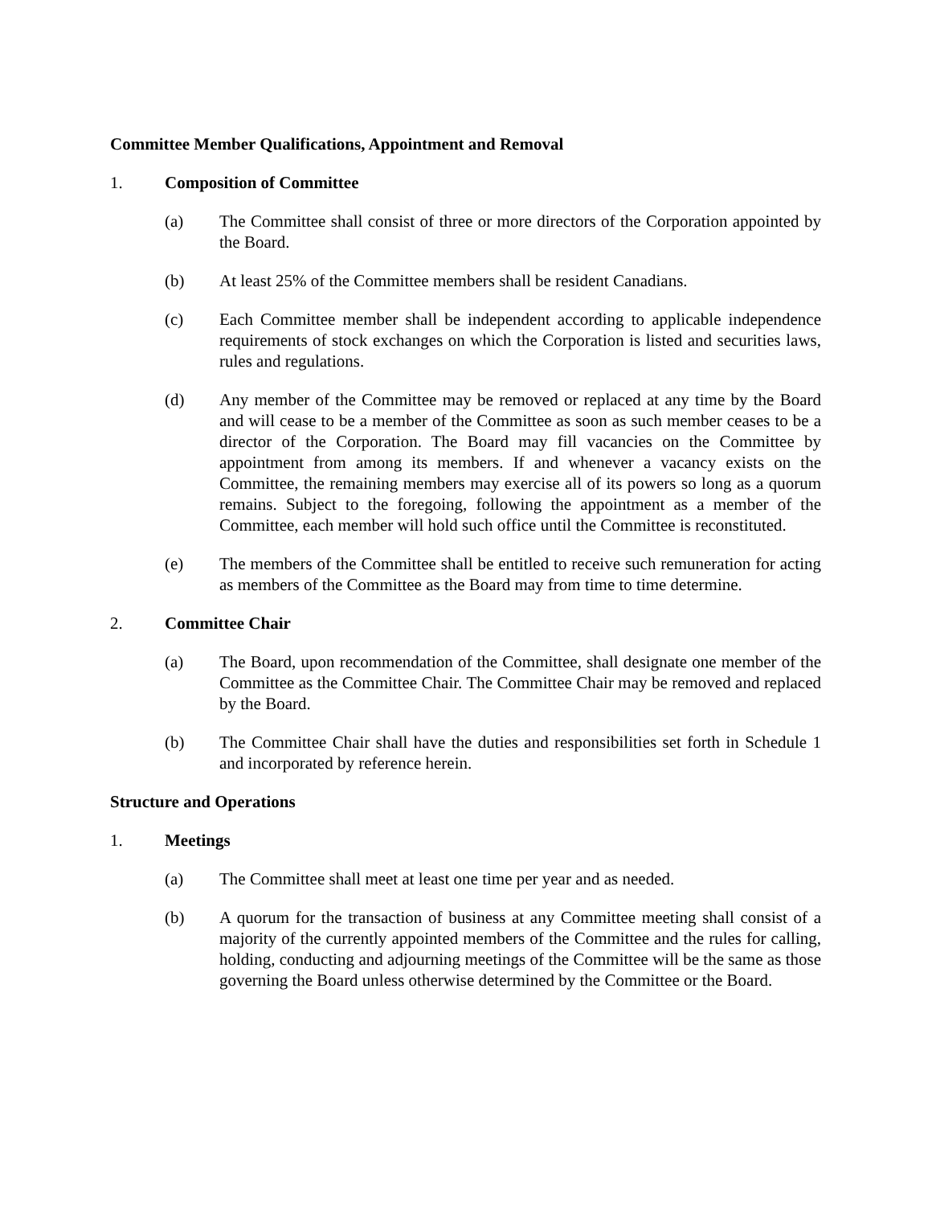Committee Member Qualifications, Appointment and Removal
1. Composition of Committee
(a) The Committee shall consist of three or more directors of the Corporation appointed by the Board.
(b) At least 25% of the Committee members shall be resident Canadians.
(c) Each Committee member shall be independent according to applicable independence requirements of stock exchanges on which the Corporation is listed and securities laws, rules and regulations.
(d) Any member of the Committee may be removed or replaced at any time by the Board and will cease to be a member of the Committee as soon as such member ceases to be a director of the Corporation. The Board may fill vacancies on the Committee by appointment from among its members. If and whenever a vacancy exists on the Committee, the remaining members may exercise all of its powers so long as a quorum remains. Subject to the foregoing, following the appointment as a member of the Committee, each member will hold such office until the Committee is reconstituted.
(e) The members of the Committee shall be entitled to receive such remuneration for acting as members of the Committee as the Board may from time to time determine.
2. Committee Chair
(a) The Board, upon recommendation of the Committee, shall designate one member of the Committee as the Committee Chair. The Committee Chair may be removed and replaced by the Board.
(b) The Committee Chair shall have the duties and responsibilities set forth in Schedule 1 and incorporated by reference herein.
Structure and Operations
1. Meetings
(a) The Committee shall meet at least one time per year and as needed.
(b) A quorum for the transaction of business at any Committee meeting shall consist of a majority of the currently appointed members of the Committee and the rules for calling, holding, conducting and adjourning meetings of the Committee will be the same as those governing the Board unless otherwise determined by the Committee or the Board.